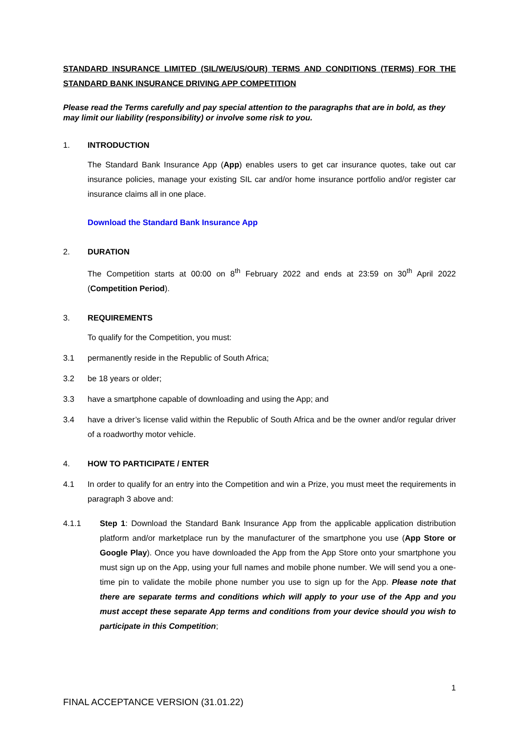STANDARD INSURANCE LIMITED (SIL/WE/US/OUR) TERMS AND CONDITIONS (TERMS) FOR THE STANDARD BANK INSURANCE DRIVING APP COMPETITION
Please read the Terms carefully and pay special attention to the paragraphs that are in bold, as they may limit our liability (responsibility) or involve some risk to you.
1. INTRODUCTION
The Standard Bank Insurance App (App) enables users to get car insurance quotes, take out car insurance policies, manage your existing SIL car and/or home insurance portfolio and/or register car insurance claims all in one place.
Download the Standard Bank Insurance App
2. DURATION
The Competition starts at 00:00 on 8<sup>th</sup> February 2022 and ends at 23:59 on 30<sup>th</sup> April 2022 (Competition Period).
3. REQUIREMENTS
To qualify for the Competition, you must:
3.1 permanently reside in the Republic of South Africa;
3.2 be 18 years or older;
3.3 have a smartphone capable of downloading and using the App; and
3.4 have a driver’s license valid within the Republic of South Africa and be the owner and/or regular driver of a roadworthy motor vehicle.
4. HOW TO PARTICIPATE / ENTER
4.1 In order to qualify for an entry into the Competition and win a Prize, you must meet the requirements in paragraph 3 above and:
4.1.1 Step 1: Download the Standard Bank Insurance App from the applicable application distribution platform and/or marketplace run by the manufacturer of the smartphone you use (App Store or Google Play). Once you have downloaded the App from the App Store onto your smartphone you must sign up on the App, using your full names and mobile phone number. We will send you a one-time pin to validate the mobile phone number you use to sign up for the App. Please note that there are separate terms and conditions which will apply to your use of the App and you must accept these separate App terms and conditions from your device should you wish to participate in this Competition;
1
FINAL ACCEPTANCE VERSION (31.01.22)